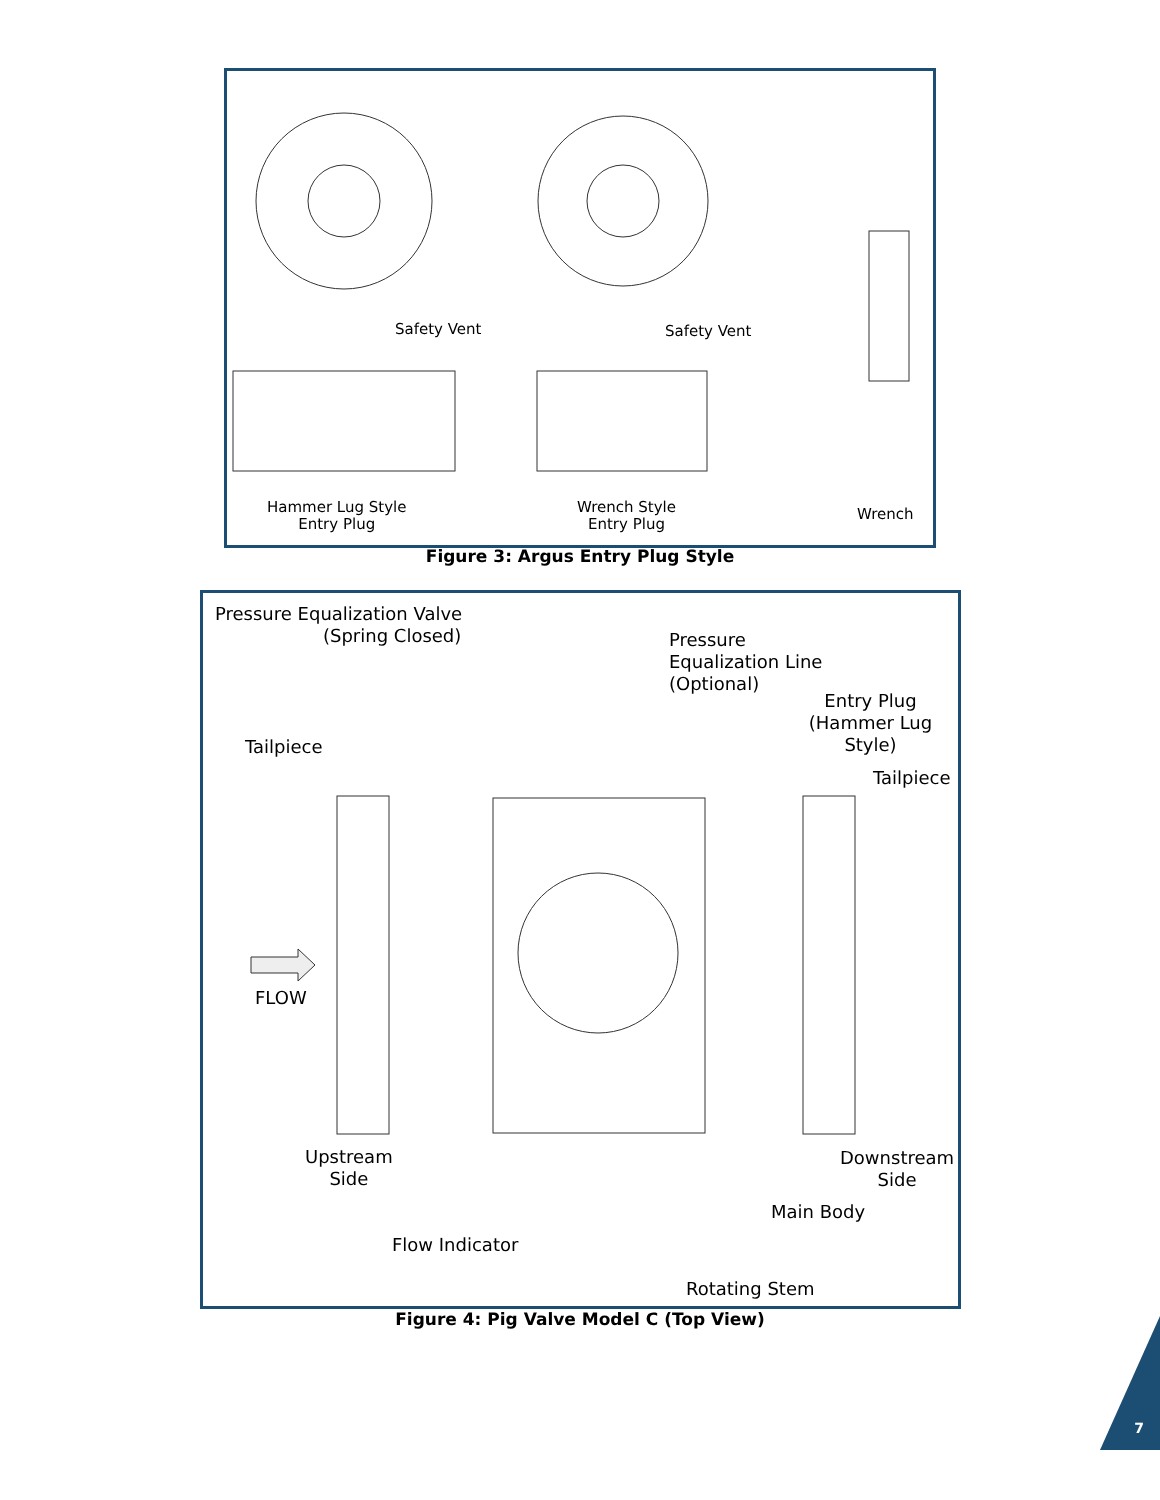Safety Vent Safety Vent
Hammer Lug Style
Entry Plug
Wrench Style
Entry Plug
Wrench
Figure 3: Argus Entry Plug Style
Pressure Equalization Valve
(Spring Closed)
Pressure
Equalization Line
(Optional)
Entry Plug
(Hammer Lug Style)
Tailpiece
Tailpiece
FLOW
Upstream
Side
Downstream
Side
Main Body
Flow Indicator
Rotating Stem
Figure 4: Pig Valve Model C (Top View)
7